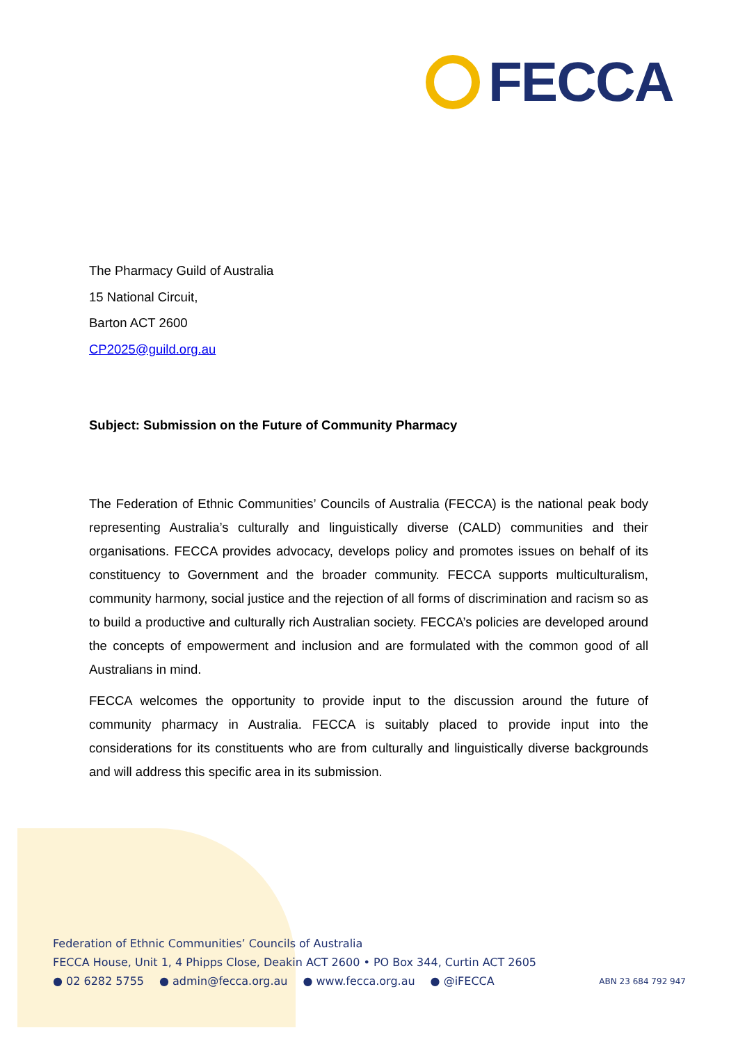FECCA
The Pharmacy Guild of Australia
15 National Circuit,
Barton ACT 2600
CP2025@guild.org.au
Subject: Submission on the Future of Community Pharmacy
The Federation of Ethnic Communities’ Councils of Australia (FECCA) is the national peak body representing Australia’s culturally and linguistically diverse (CALD) communities and their organisations. FECCA provides advocacy, develops policy and promotes issues on behalf of its constituency to Government and the broader community. FECCA supports multiculturalism, community harmony, social justice and the rejection of all forms of discrimination and racism so as to build a productive and culturally rich Australian society. FECCA’s policies are developed around the concepts of empowerment and inclusion and are formulated with the common good of all Australians in mind.
FECCA welcomes the opportunity to provide input to the discussion around the future of community pharmacy in Australia. FECCA is suitably placed to provide input into the considerations for its constituents who are from culturally and linguistically diverse backgrounds and will address this specific area in its submission.
Federation of Ethnic Communities’ Councils of Australia
FECCA House, Unit 1, 4 Phipps Close, Deakin ACT 2600 • PO Box 344, Curtin ACT 2605
● 02 6282 5755 ● admin@fecca.org.au ● www.fecca.org.au ● @iFECCA ABN 23 684 792 947